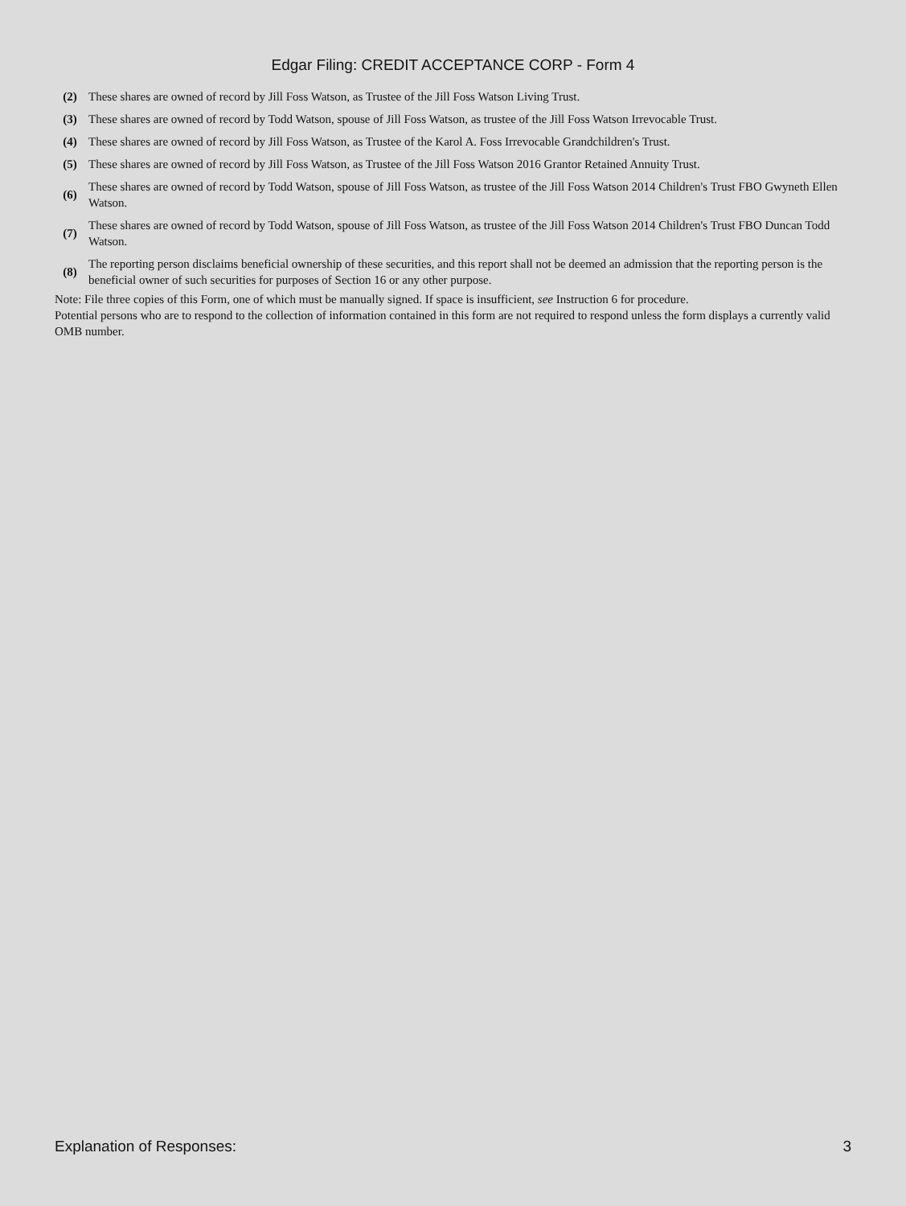Edgar Filing: CREDIT ACCEPTANCE CORP - Form 4
| (2) | These shares are owned of record by Jill Foss Watson, as Trustee of the Jill Foss Watson Living Trust. |
| (3) | These shares are owned of record by Todd Watson, spouse of Jill Foss Watson, as trustee of the Jill Foss Watson Irrevocable Trust. |
| (4) | These shares are owned of record by Jill Foss Watson, as Trustee of the Karol A. Foss Irrevocable Grandchildren's Trust. |
| (5) | These shares are owned of record by Jill Foss Watson, as Trustee of the Jill Foss Watson 2016 Grantor Retained Annuity Trust. |
| (6) | These shares are owned of record by Todd Watson, spouse of Jill Foss Watson, as trustee of the Jill Foss Watson 2014 Children's Trust FBO Gwyneth Ellen Watson. |
| (7) | These shares are owned of record by Todd Watson, spouse of Jill Foss Watson, as trustee of the Jill Foss Watson 2014 Children's Trust FBO Duncan Todd Watson. |
| (8) | The reporting person disclaims beneficial ownership of these securities, and this report shall not be deemed an admission that the reporting person is the beneficial owner of such securities for purposes of Section 16 or any other purpose. |
Note: File three copies of this Form, one of which must be manually signed. If space is insufficient, see Instruction 6 for procedure.
Potential persons who are to respond to the collection of information contained in this form are not required to respond unless the form displays a currently valid OMB number.
Explanation of Responses: 3